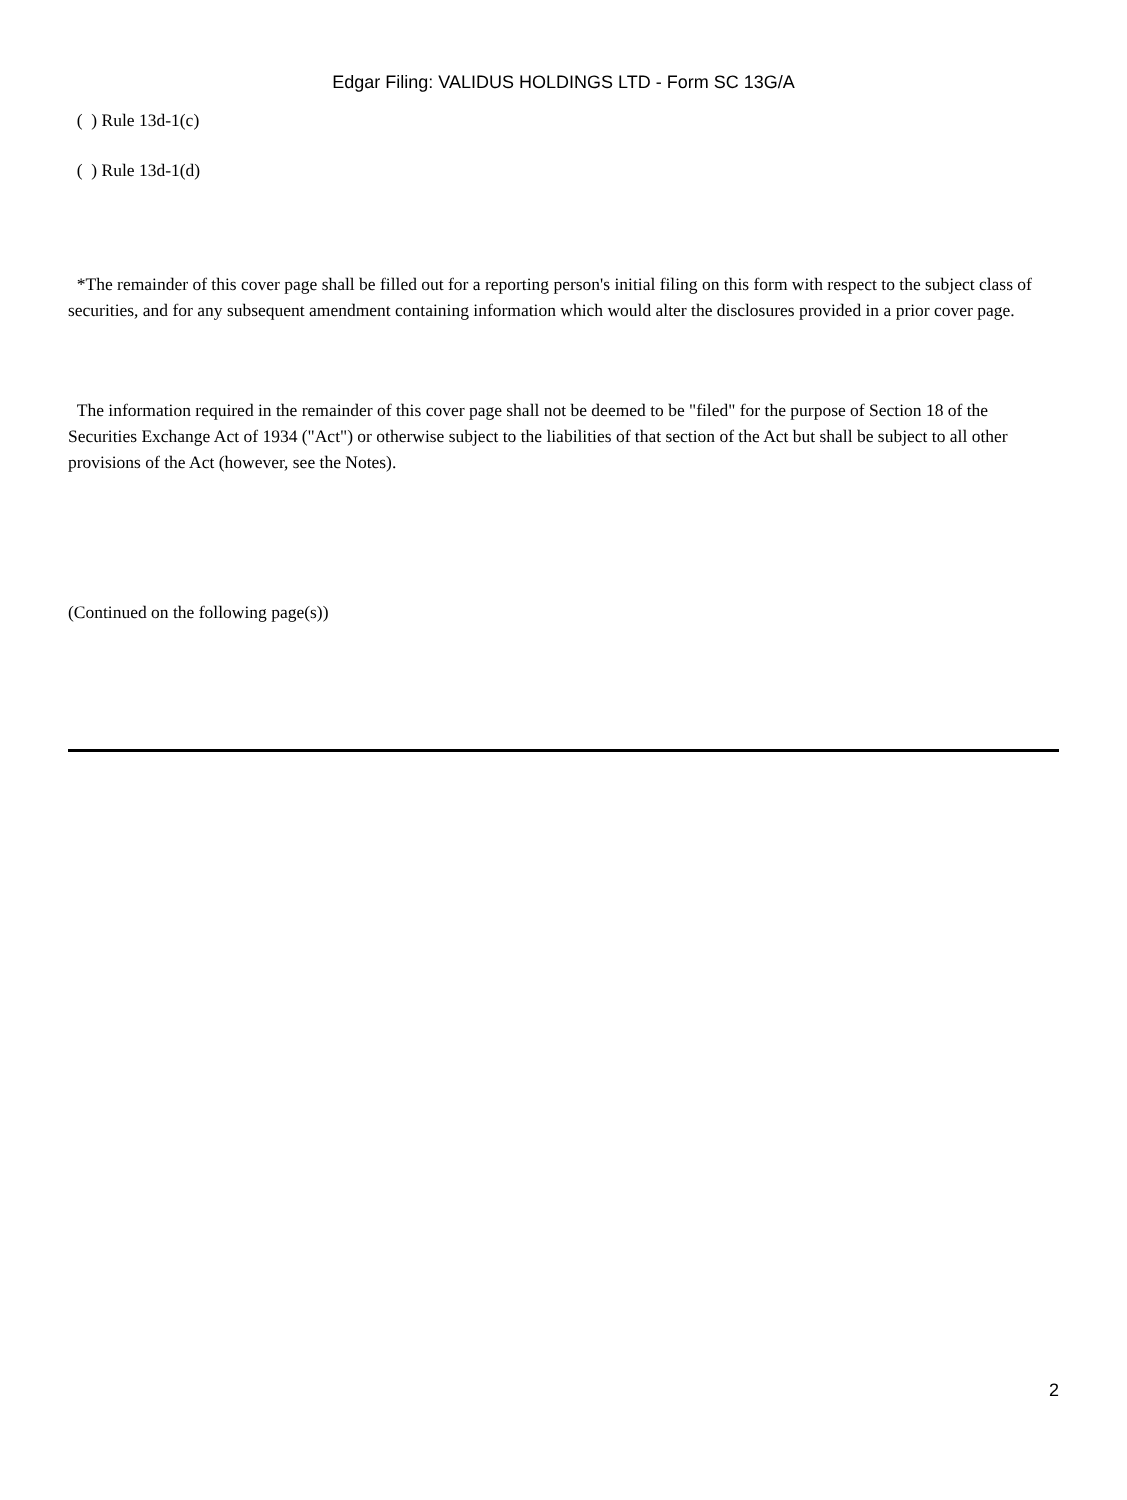Edgar Filing: VALIDUS HOLDINGS LTD - Form SC 13G/A
( ) Rule 13d-1(c)
( ) Rule 13d-1(d)
*The remainder of this cover page shall be filled out for a reporting person's initial filing on this form with respect to the subject class of securities, and for any subsequent amendment containing information which would alter the disclosures provided in a prior cover page.
The information required in the remainder of this cover page shall not be deemed to be "filed" for the purpose of Section 18 of the Securities Exchange Act of 1934 ("Act") or otherwise subject to the liabilities of that section of the Act but shall be subject to all other provisions of the Act (however, see the Notes).
(Continued on the following page(s))
2